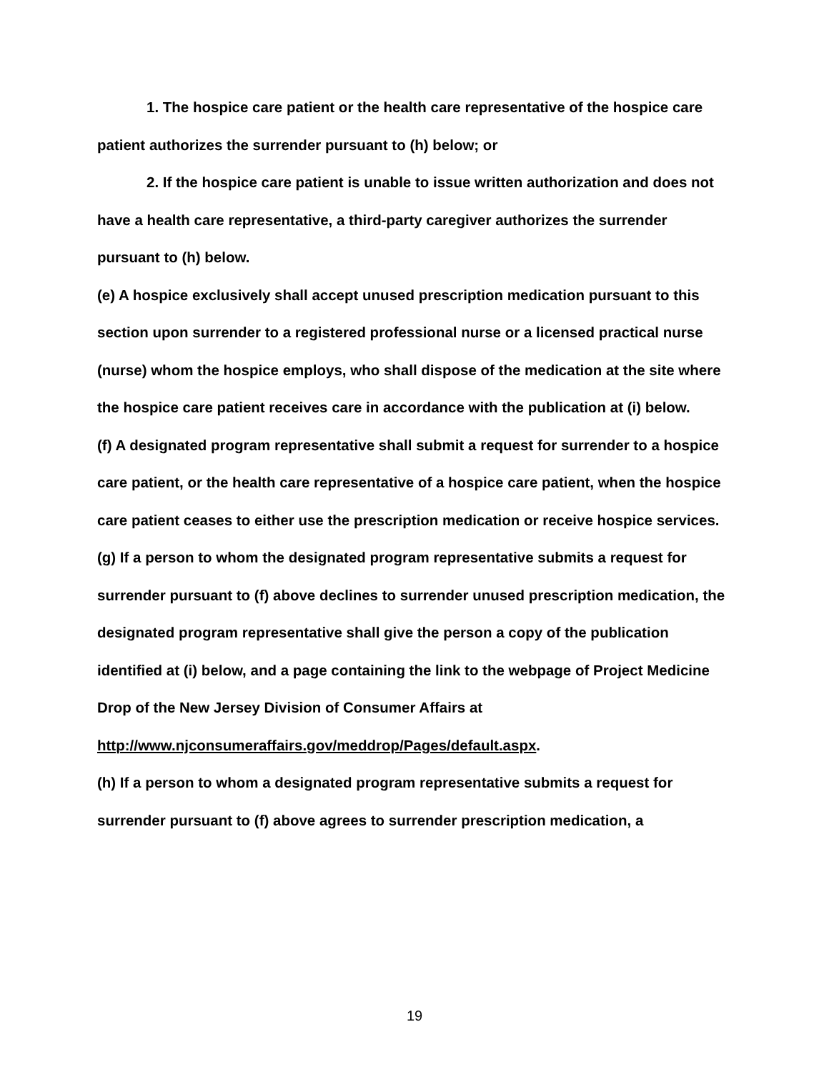1. The hospice care patient or the health care representative of the hospice care patient authorizes the surrender pursuant to (h) below; or
2. If the hospice care patient is unable to issue written authorization and does not have a health care representative, a third-party caregiver authorizes the surrender pursuant to (h) below.
(e) A hospice exclusively shall accept unused prescription medication pursuant to this section upon surrender to a registered professional nurse or a licensed practical nurse (nurse) whom the hospice employs, who shall dispose of the medication at the site where the hospice care patient receives care in accordance with the publication at (i) below.
(f) A designated program representative shall submit a request for surrender to a hospice care patient, or the health care representative of a hospice care patient, when the hospice care patient ceases to either use the prescription medication or receive hospice services.
(g) If a person to whom the designated program representative submits a request for surrender pursuant to (f) above declines to surrender unused prescription medication, the designated program representative shall give the person a copy of the publication identified at (i) below, and a page containing the link to the webpage of Project Medicine Drop of the New Jersey Division of Consumer Affairs at http://www.njconsumeraffairs.gov/meddrop/Pages/default.aspx.
(h) If a person to whom a designated program representative submits a request for surrender pursuant to (f) above agrees to surrender prescription medication, a
19